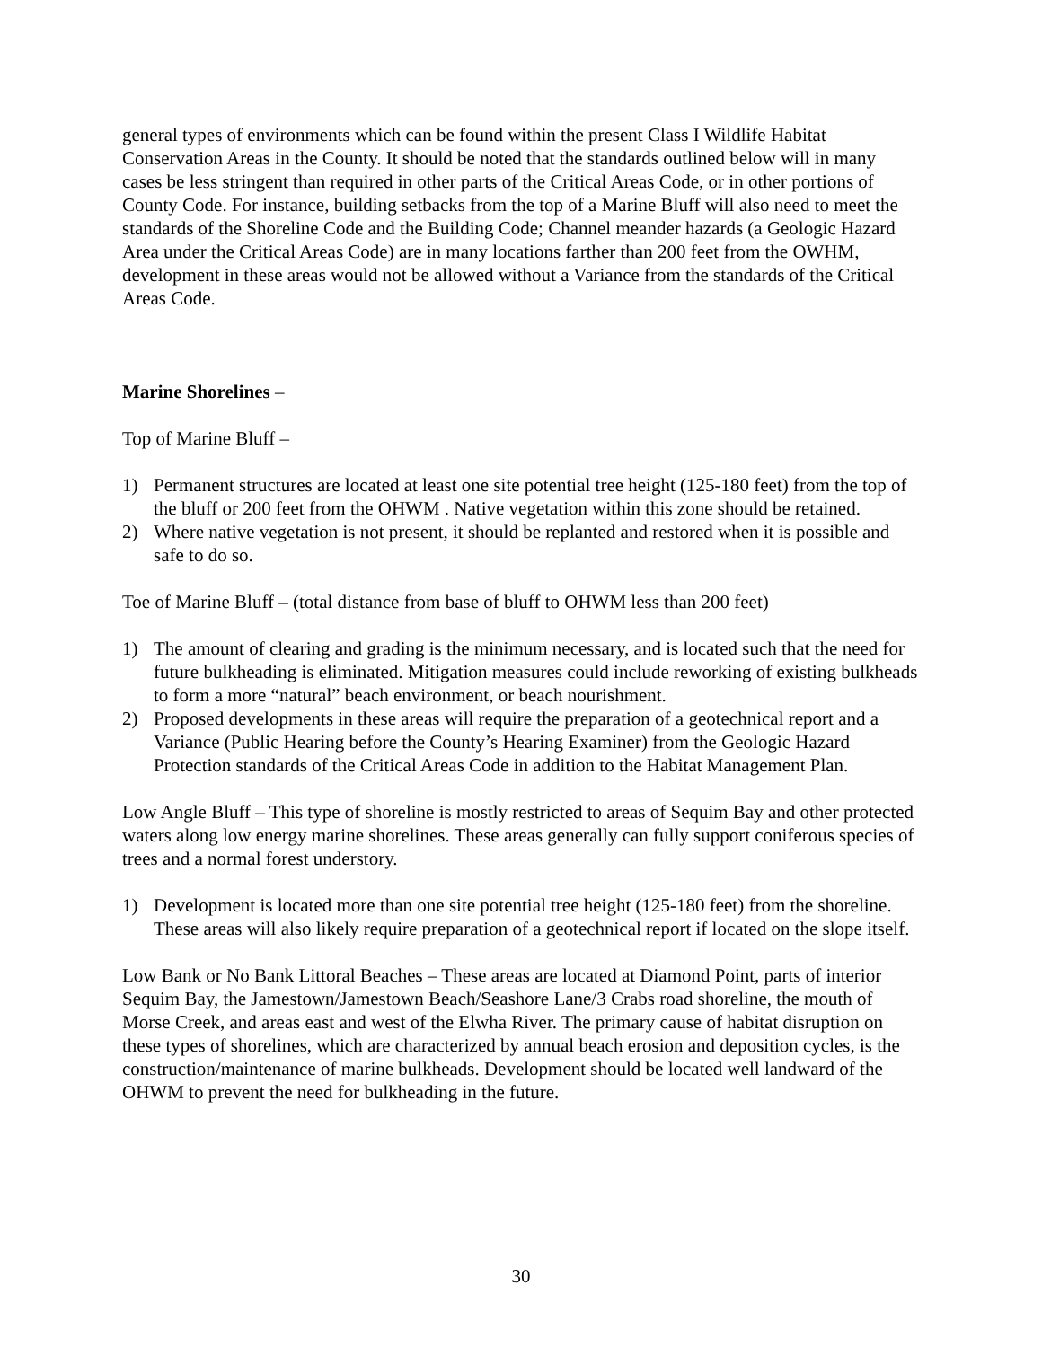general types of environments which can be found within the present Class I Wildlife Habitat Conservation Areas in the County. It should be noted that the standards outlined below will in many cases be less stringent than required in other parts of the Critical Areas Code, or in other portions of County Code. For instance, building setbacks from the top of a Marine Bluff will also need to meet the standards of the Shoreline Code and the Building Code; Channel meander hazards (a Geologic Hazard Area under the Critical Areas Code) are in many locations farther than 200 feet from the OWHM, development in these areas would not be allowed without a Variance from the standards of the Critical Areas Code.
Marine Shorelines –
Top of Marine Bluff –
1) Permanent structures are located at least one site potential tree height (125-180 feet) from the top of the bluff or 200 feet from the OHWM . Native vegetation within this zone should be retained.
2) Where native vegetation is not present, it should be replanted and restored when it is possible and safe to do so.
Toe of Marine Bluff – (total distance from base of bluff to OHWM less than 200 feet)
1) The amount of clearing and grading is the minimum necessary, and is located such that the need for future bulkheading is eliminated. Mitigation measures could include reworking of existing bulkheads to form a more “natural” beach environment, or beach nourishment.
2) Proposed developments in these areas will require the preparation of a geotechnical report and a Variance (Public Hearing before the County’s Hearing Examiner) from the Geologic Hazard Protection standards of the Critical Areas Code in addition to the Habitat Management Plan.
Low Angle Bluff – This type of shoreline is mostly restricted to areas of Sequim Bay and other protected waters along low energy marine shorelines. These areas generally can fully support coniferous species of trees and a normal forest understory.
1) Development is located more than one site potential tree height (125-180 feet) from the shoreline. These areas will also likely require preparation of a geotechnical report if located on the slope itself.
Low Bank or No Bank Littoral Beaches – These areas are located at Diamond Point, parts of interior Sequim Bay, the Jamestown/Jamestown Beach/Seashore Lane/3 Crabs road shoreline, the mouth of Morse Creek, and areas east and west of the Elwha River. The primary cause of habitat disruption on these types of shorelines, which are characterized by annual beach erosion and deposition cycles, is the construction/maintenance of marine bulkheads. Development should be located well landward of the OHWM to prevent the need for bulkheading in the future.
30